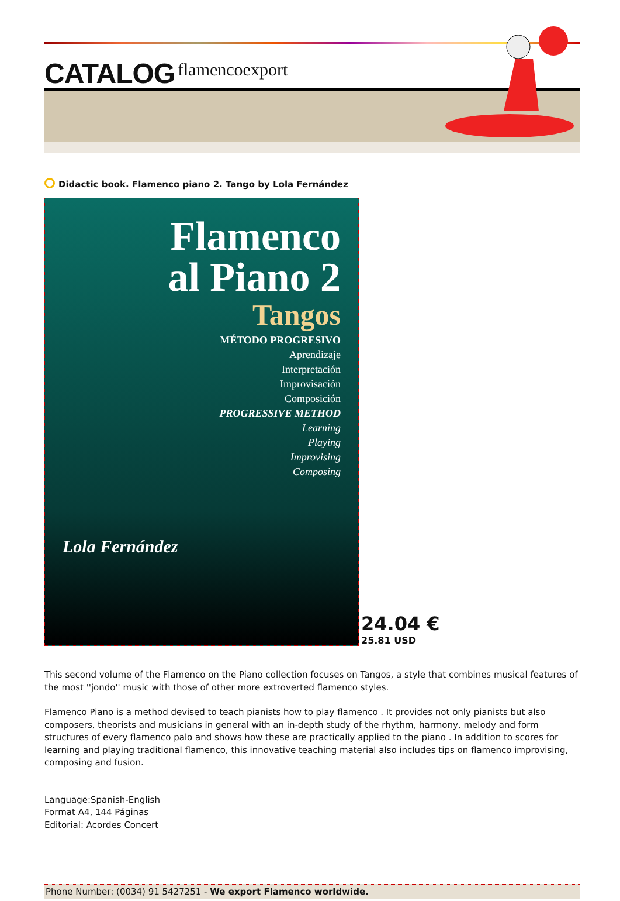CATALOG flamencoexport
Didactic book. Flamenco piano 2. Tango by Lola Fernández
Flamenco
al Piano 2
Tangos
MÉTODO PROGRESIVO
Aprendizaje
Interpretación
Improvisación
Composición
PROGRESSIVE METHOD
Learning
Playing
Improvising
Composing
Lola Fernández
24.04 €
25.81 USD
This second volume of the Flamenco on the Piano collection focuses on Tangos, a style that combines musical features of the most ''jondo'' music with those of other more extroverted flamenco styles.
Flamenco Piano is a method devised to teach pianists how to play flamenco . It provides not only pianists but also composers, theorists and musicians in general with an in-depth study of the rhythm, harmony, melody and form structures of every flamenco palo and shows how these are practically applied to the piano . In addition to scores for learning and playing traditional flamenco, this innovative teaching material also includes tips on flamenco improvising, composing and fusion.
Language:Spanish-English
Format A4, 144 Páginas
Editorial: Acordes Concert
Phone Number: (0034) 91 5427251 - We export Flamenco worldwide.